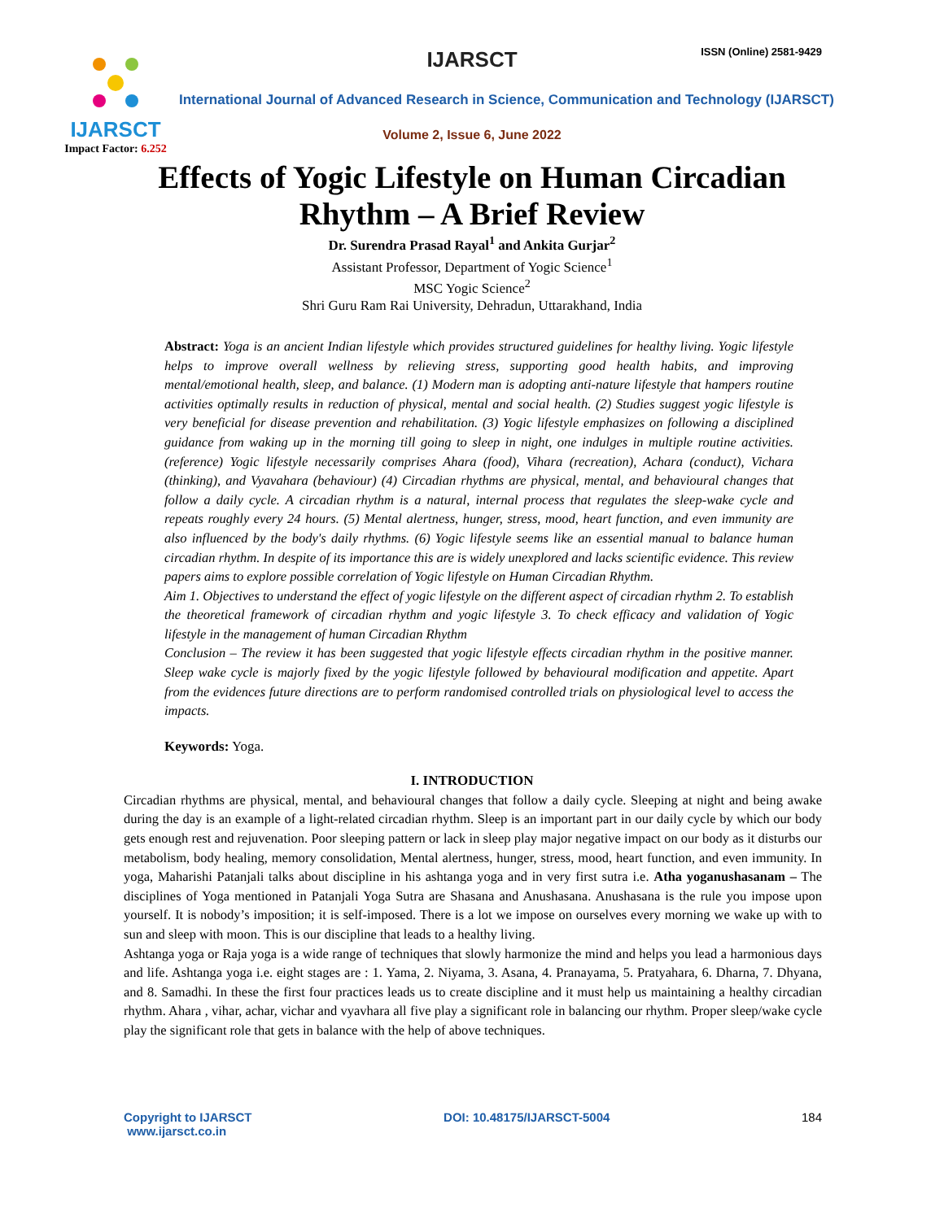IJARSCT
Impact Factor: 6.252
IJARSCT ISSN (Online) 2581-9429
International Journal of Advanced Research in Science, Communication and Technology (IJARSCT)
Volume 2, Issue 6, June 2022
Effects of Yogic Lifestyle on Human Circadian
Rhythm – A Brief Review
Dr. Surendra Prasad Rayal<sup>1</sup> and Ankita Gurjar<sup>2</sup>
Assistant Professor, Department of Yogic Science<sup>1</sup>
MSC Yogic Science<sup>2</sup>
Shri Guru Ram Rai University, Dehradun, Uttarakhand, India
Abstract: Yoga is an ancient Indian lifestyle which provides structured guidelines for healthy living. Yogic lifestyle helps to improve overall wellness by relieving stress, supporting good health habits, and improving mental/emotional health, sleep, and balance. (1) Modern man is adopting anti-nature lifestyle that hampers routine activities optimally results in reduction of physical, mental and social health. (2) Studies suggest yogic lifestyle is very beneficial for disease prevention and rehabilitation. (3) Yogic lifestyle emphasizes on following a disciplined guidance from waking up in the morning till going to sleep in night, one indulges in multiple routine activities. (reference) Yogic lifestyle necessarily comprises Ahara (food), Vihara (recreation), Achara (conduct), Vichara (thinking), and Vyavahara (behaviour) (4) Circadian rhythms are physical, mental, and behavioural changes that follow a daily cycle. A circadian rhythm is a natural, internal process that regulates the sleep-wake cycle and repeats roughly every 24 hours. (5) Mental alertness, hunger, stress, mood, heart function, and even immunity are also influenced by the body's daily rhythms. (6) Yogic lifestyle seems like an essential manual to balance human circadian rhythm. In despite of its importance this are is widely unexplored and lacks scientific evidence. This review papers aims to explore possible correlation of Yogic lifestyle on Human Circadian Rhythm.
Aim 1. Objectives to understand the effect of yogic lifestyle on the different aspect of circadian rhythm 2. To establish the theoretical framework of circadian rhythm and yogic lifestyle 3. To check efficacy and validation of Yogic lifestyle in the management of human Circadian Rhythm
Conclusion – The review it has been suggested that yogic lifestyle effects circadian rhythm in the positive manner. Sleep wake cycle is majorly fixed by the yogic lifestyle followed by behavioural modification and appetite. Apart from the evidences future directions are to perform randomised controlled trials on physiological level to access the impacts.
Keywords: Yoga.
I. INTRODUCTION
Circadian rhythms are physical, mental, and behavioural changes that follow a daily cycle. Sleeping at night and being awake during the day is an example of a light-related circadian rhythm. Sleep is an important part in our daily cycle by which our body gets enough rest and rejuvenation. Poor sleeping pattern or lack in sleep play major negative impact on our body as it disturbs our metabolism, body healing, memory consolidation, Mental alertness, hunger, stress, mood, heart function, and even immunity. In yoga, Maharishi Patanjali talks about discipline in his ashtanga yoga and in very first sutra i.e. Atha yoganushasanam – The disciplines of Yoga mentioned in Patanjali Yoga Sutra are Shasana and Anushasana. Anushasana is the rule you impose upon yourself. It is nobody’s imposition; it is self-imposed. There is a lot we impose on ourselves every morning we wake up with to sun and sleep with moon. This is our discipline that leads to a healthy living.
Ashtanga yoga or Raja yoga is a wide range of techniques that slowly harmonize the mind and helps you lead a harmonious days and life. Ashtanga yoga i.e. eight stages are : 1. Yama, 2. Niyama, 3. Asana, 4. Pranayama, 5. Pratyahara, 6. Dharna, 7. Dhyana, and 8. Samadhi. In these the first four practices leads us to create discipline and it must help us maintaining a healthy circadian rhythm. Ahara , vihar, achar, vichar and vyavhara all five play a significant role in balancing our rhythm. Proper sleep/wake cycle play the significant role that gets in balance with the help of above techniques.
Copyright to IJARSCT
www.ijarsct.co.in DOI: 10.48175/IJARSCT-5004 184